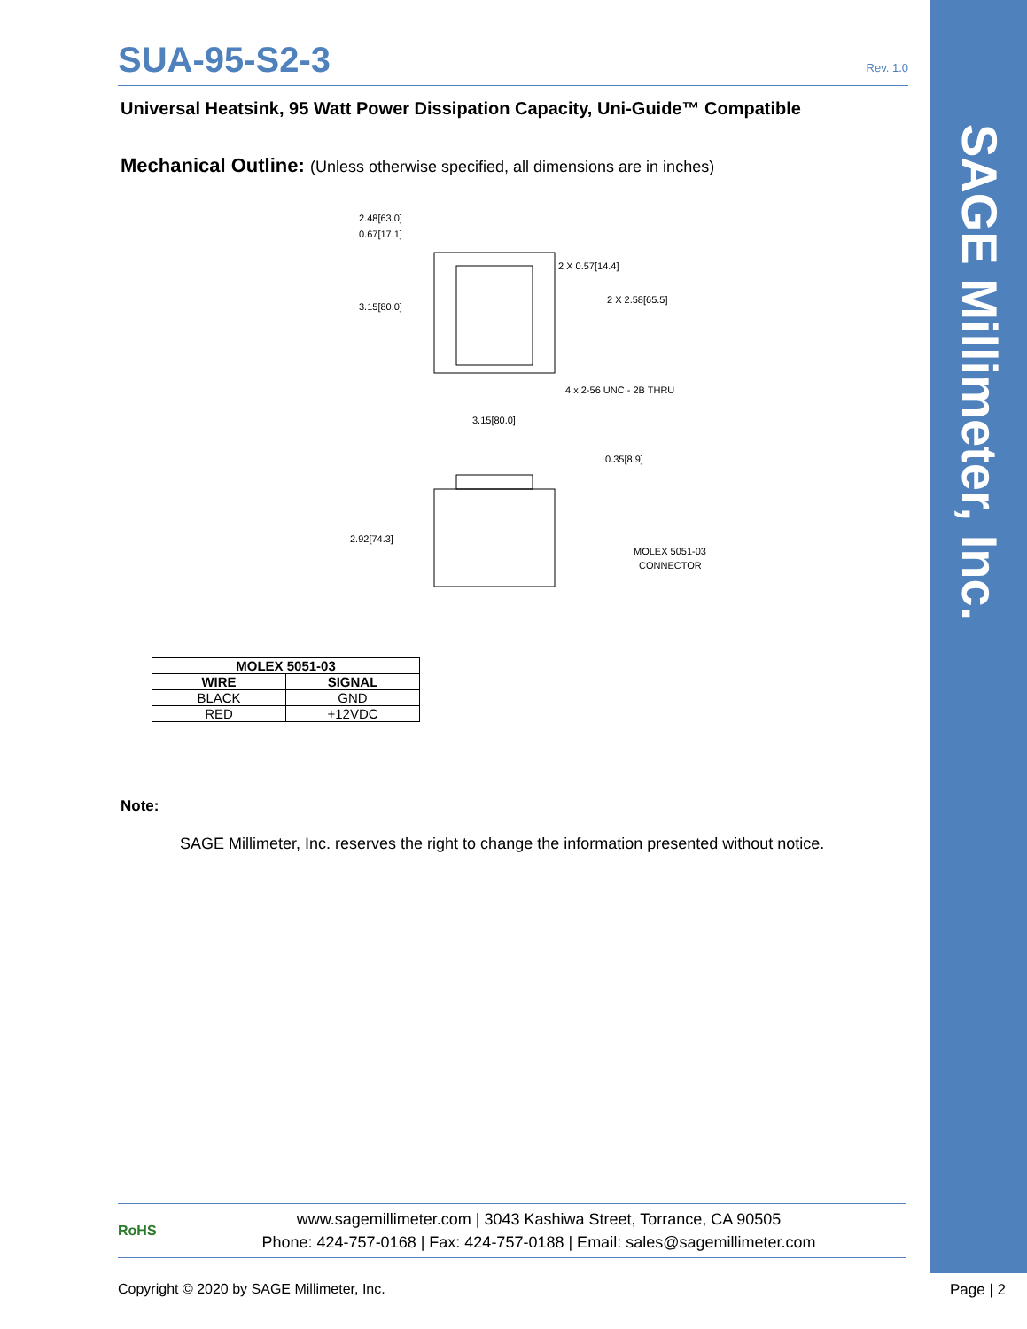SAGE Millimeter, Inc.
SUA-95-S2-3 Rev. 1.0
Universal Heatsink, 95 Watt Power Dissipation Capacity, Uni-Guide™ Compatible
Mechanical Outline: (Unless otherwise specified, all dimensions are in inches)
2.48[63.0]
0.67[17.1]
3.15[80.0]
2 X 0.57[14.4]
2 X 2.58[65.5]
4 x 2-56 UNC - 2B THRU
3.15[80.0]
0.35[8.9]
2.92[74.3]
MOLEX 5051-03
CONNECTOR
| MOLEX 5051-03 | |
| --- | --- |
| WIRE | SIGNAL |
| BLACK | GND |
| RED | +12VDC |
Note:
SAGE Millimeter, Inc. reserves the right to change the information presented without notice.
RoHS
www.sagemillimeter.com | 3043 Kashiwa Street, Torrance, CA 90505
Phone: 424-757-0168 | Fax: 424-757-0188 | Email: sales@sagemillimeter.com
Copyright © 2020 by SAGE Millimeter, Inc.
Page | 2